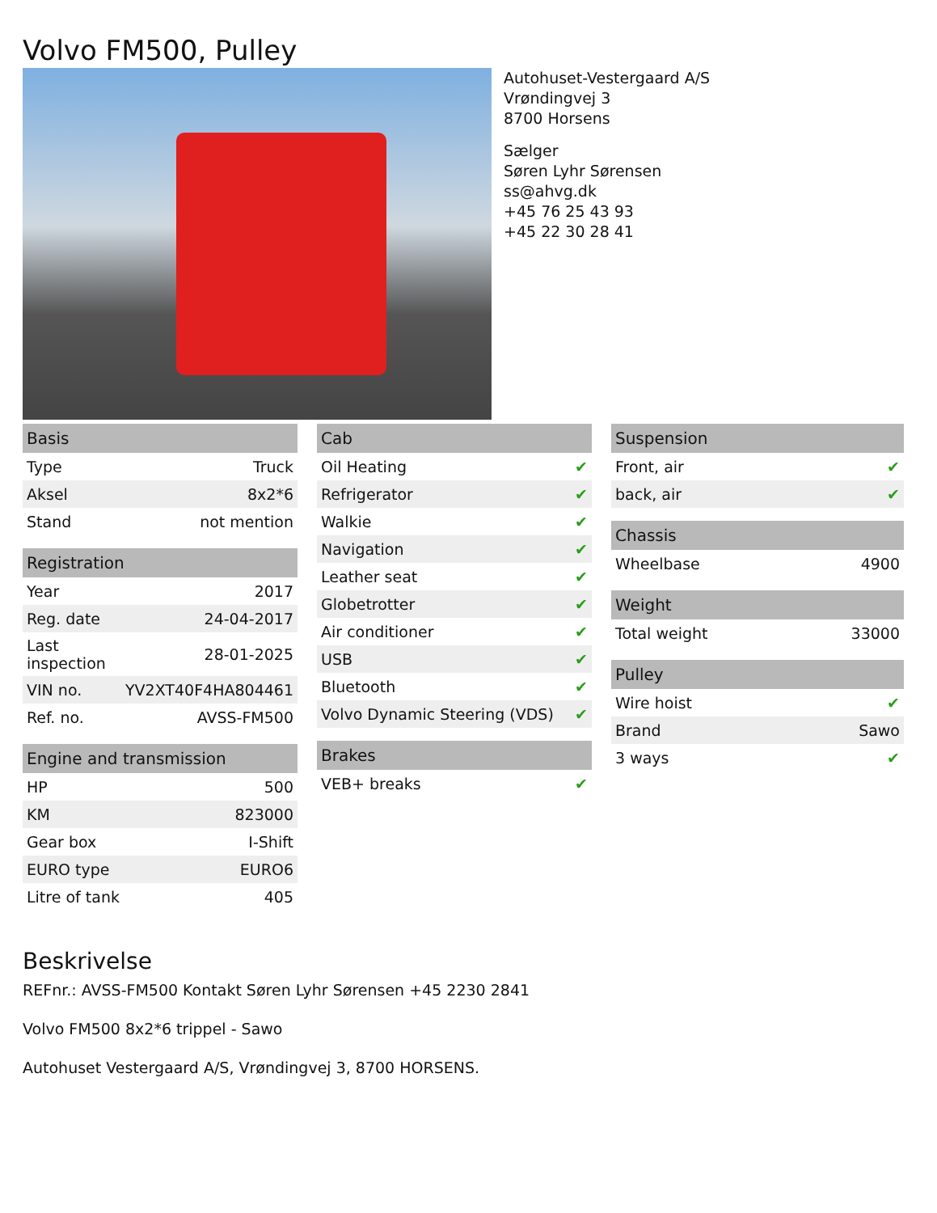Volvo FM500, Pulley
Autohuset-Vestergaard A/S
Vrøndingvej 3
8700 Horsens
Sælger
Søren Lyhr Sørensen
ss@ahvg.dk
+45 76 25 43 93
+45 22 30 28 41
| Basis | |
| --- | --- |
| Type | Truck |
| Aksel | 8x2*6 |
| Stand | not mention |
| Registration | |
| --- | --- |
| Year | 2017 |
| Reg. date | 24-04-2017 |
| Last inspection | 28-01-2025 |
| VIN no. | YV2XT40F4HA804461 |
| Ref. no. | AVSS-FM500 |
| Engine and transmission | |
| --- | --- |
| HP | 500 |
| KM | 823000 |
| Gear box | I-Shift |
| EURO type | EURO6 |
| Litre of tank | 405 |
| Cab | |
| --- | --- |
| Oil Heating | ✔ |
| Refrigerator | ✔ |
| Walkie | ✔ |
| Navigation | ✔ |
| Leather seat | ✔ |
| Globetrotter | ✔ |
| Air conditioner | ✔ |
| USB | ✔ |
| Bluetooth | ✔ |
| Volvo Dynamic Steering (VDS) | ✔ |
| Brakes | |
| --- | --- |
| VEB+ breaks | ✔ |
| Suspension | |
| --- | --- |
| Front, air | ✔ |
| back, air | ✔ |
| Chassis | |
| --- | --- |
| Wheelbase | 4900 |
| Weight | |
| --- | --- |
| Total weight | 33000 |
| Pulley | |
| --- | --- |
| Wire hoist | ✔ |
| Brand | Sawo |
| 3 ways | ✔ |
Beskrivelse
REFnr.: AVSS-FM500 Kontakt Søren Lyhr Sørensen +45 2230 2841
Volvo FM500 8x2*6 trippel - Sawo
Autohuset Vestergaard A/S, Vrøndingvej 3, 8700 HORSENS.